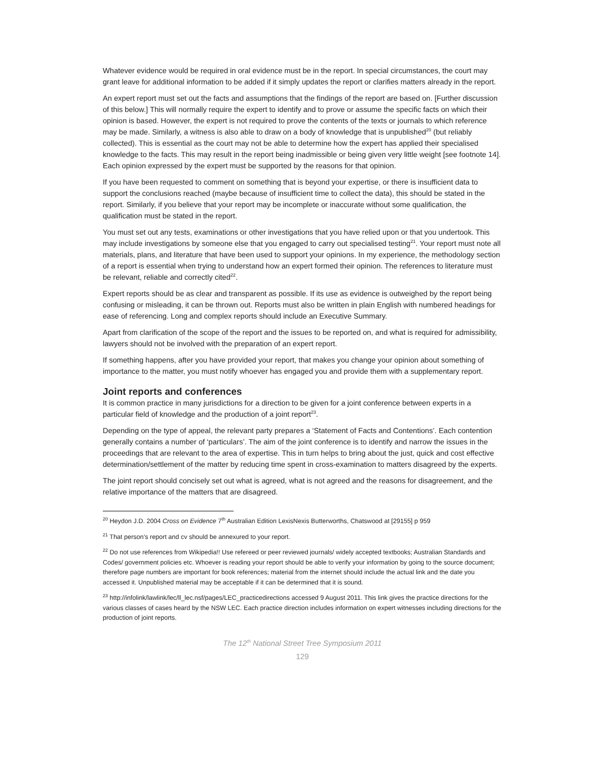Whatever evidence would be required in oral evidence must be in the report. In special circumstances, the court may grant leave for additional information to be added if it simply updates the report or clarifies matters already in the report.
An expert report must set out the facts and assumptions that the findings of the report are based on. [Further discussion of this below.] This will normally require the expert to identify and to prove or assume the specific facts on which their opinion is based. However, the expert is not required to prove the contents of the texts or journals to which reference may be made. Similarly, a witness is also able to draw on a body of knowledge that is unpublished<sup>20</sup> (but reliably collected). This is essential as the court may not be able to determine how the expert has applied their specialised knowledge to the facts. This may result in the report being inadmissible or being given very little weight [see footnote 14]. Each opinion expressed by the expert must be supported by the reasons for that opinion.
If you have been requested to comment on something that is beyond your expertise, or there is insufficient data to support the conclusions reached (maybe because of insufficient time to collect the data), this should be stated in the report. Similarly, if you believe that your report may be incomplete or inaccurate without some qualification, the qualification must be stated in the report.
You must set out any tests, examinations or other investigations that you have relied upon or that you undertook. This may include investigations by someone else that you engaged to carry out specialised testing<sup>21</sup>. Your report must note all materials, plans, and literature that have been used to support your opinions. In my experience, the methodology section of a report is essential when trying to understand how an expert formed their opinion. The references to literature must be relevant, reliable and correctly cited<sup>22</sup>.
Expert reports should be as clear and transparent as possible. If its use as evidence is outweighed by the report being confusing or misleading, it can be thrown out. Reports must also be written in plain English with numbered headings for ease of referencing. Long and complex reports should include an Executive Summary.
Apart from clarification of the scope of the report and the issues to be reported on, and what is required for admissibility, lawyers should not be involved with the preparation of an expert report.
If something happens, after you have provided your report, that makes you change your opinion about something of importance to the matter, you must notify whoever has engaged you and provide them with a supplementary report.
Joint reports and conferences
It is common practice in many jurisdictions for a direction to be given for a joint conference between experts in a particular field of knowledge and the production of a joint report<sup>23</sup>.
Depending on the type of appeal, the relevant party prepares a ‘Statement of Facts and Contentions’. Each contention generally contains a number of ‘particulars’. The aim of the joint conference is to identify and narrow the issues in the proceedings that are relevant to the area of expertise. This in turn helps to bring about the just, quick and cost effective determination/settlement of the matter by reducing time spent in cross-examination to matters disagreed by the experts.
The joint report should concisely set out what is agreed, what is not agreed and the reasons for disagreement, and the relative importance of the matters that are disagreed.
<sup>20</sup> Heydon J.D. 2004 Cross on Evidence 7<sup>th</sup> Australian Edition LexisNexis Butterworths, Chatswood at [29155] p 959
<sup>21</sup> That person’s report and cv should be annexured to your report.
<sup>22</sup> Do not use references from Wikipedia!! Use refereed or peer reviewed journals/ widely accepted textbooks; Australian Standards and Codes/ government policies etc. Whoever is reading your report should be able to verify your information by going to the source document; therefore page numbers are important for book references; material from the internet should include the actual link and the date you accessed it. Unpublished material may be acceptable if it can be determined that it is sound.
<sup>23</sup> http://infolink/lawlink/lec/ll_lec.nsf/pages/LEC_practicedirections accessed 9 August 2011. This link gives the practice directions for the various classes of cases heard by the NSW LEC. Each practice direction includes information on expert witnesses including directions for the production of joint reports.
The 12<sup>th</sup> National Street Tree Symposium 2011
129